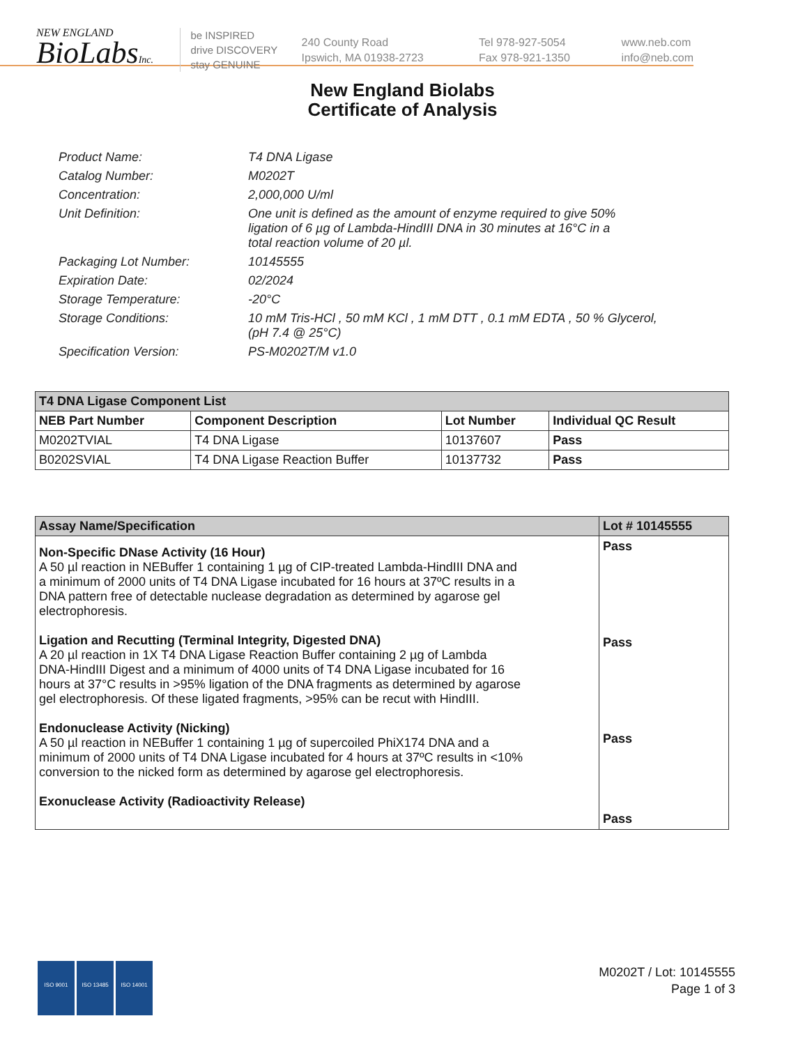NEW ENGLAND
BioLabsInc.
be INSPIRED
drive DISCOVERY
stay GENUINE
240 County Road
Ipswich, MA 01938-2723
Tel 978-927-5054
Fax 978-921-1350
www.neb.com
info@neb.com
New England Biolabs
Certificate of Analysis
| Product Name: | T4 DNA Ligase |
| Catalog Number: | M0202T |
| Concentration: | 2,000,000 U/ml |
| Unit Definition: | One unit is defined as the amount of enzyme required to give 50% ligation of 6 µg of Lambda-HindIII DNA in 30 minutes at 16°C in a total reaction volume of 20 µl. |
| Packaging Lot Number: | 10145555 |
| Expiration Date: | 02/2024 |
| Storage Temperature: | -20°C |
| Storage Conditions: | 10 mM Tris-HCl , 50 mM KCl , 1 mM DTT , 0.1 mM EDTA , 50 % Glycerol, (pH 7.4 @ 25°C) |
| Specification Version: | PS-M0202T/M v1.0 |
| T4 DNA Ligase Component List | | | |
| --- | --- | --- | --- |
| NEB Part Number | Component Description | Lot Number | Individual QC Result |
| M0202TVIAL | T4 DNA Ligase | 10137607 | Pass |
| B0202SVIAL | T4 DNA Ligase Reaction Buffer | 10137732 | Pass |
| Assay Name/Specification | Lot # 10145555 |
| --- | --- |
| Non-Specific DNase Activity (16 Hour) A 50 µl reaction in NEBuffer 1 containing 1 µg of CIP-treated Lambda-HindIII DNA and a minimum of 2000 units of T4 DNA Ligase incubated for 16 hours at 37ºC results in a DNA pattern free of detectable nuclease degradation as determined by agarose gel electrophoresis. Ligation and Recutting (Terminal Integrity, Digested DNA) A 20 µl reaction in 1X T4 DNA Ligase Reaction Buffer containing 2 µg of Lambda DNA-HindIII Digest and a minimum of 4000 units of T4 DNA Ligase incubated for 16 hours at 37°C results in >95% ligation of the DNA fragments as determined by agarose gel electrophoresis. Of these ligated fragments, >95% can be recut with HindIII. Endonuclease Activity (Nicking) A 50 µl reaction in NEBuffer 1 containing 1 µg of supercoiled PhiX174 DNA and a minimum of 2000 units of T4 DNA Ligase incubated for 4 hours at 37ºC results in <10% conversion to the nicked form as determined by agarose gel electrophoresis. Exonuclease Activity (Radioactivity Release) | Pass Pass Pass Pass |
ISO 9001 ISO 13485 ISO 14001
M0202T / Lot: 10145555
Page 1 of 3